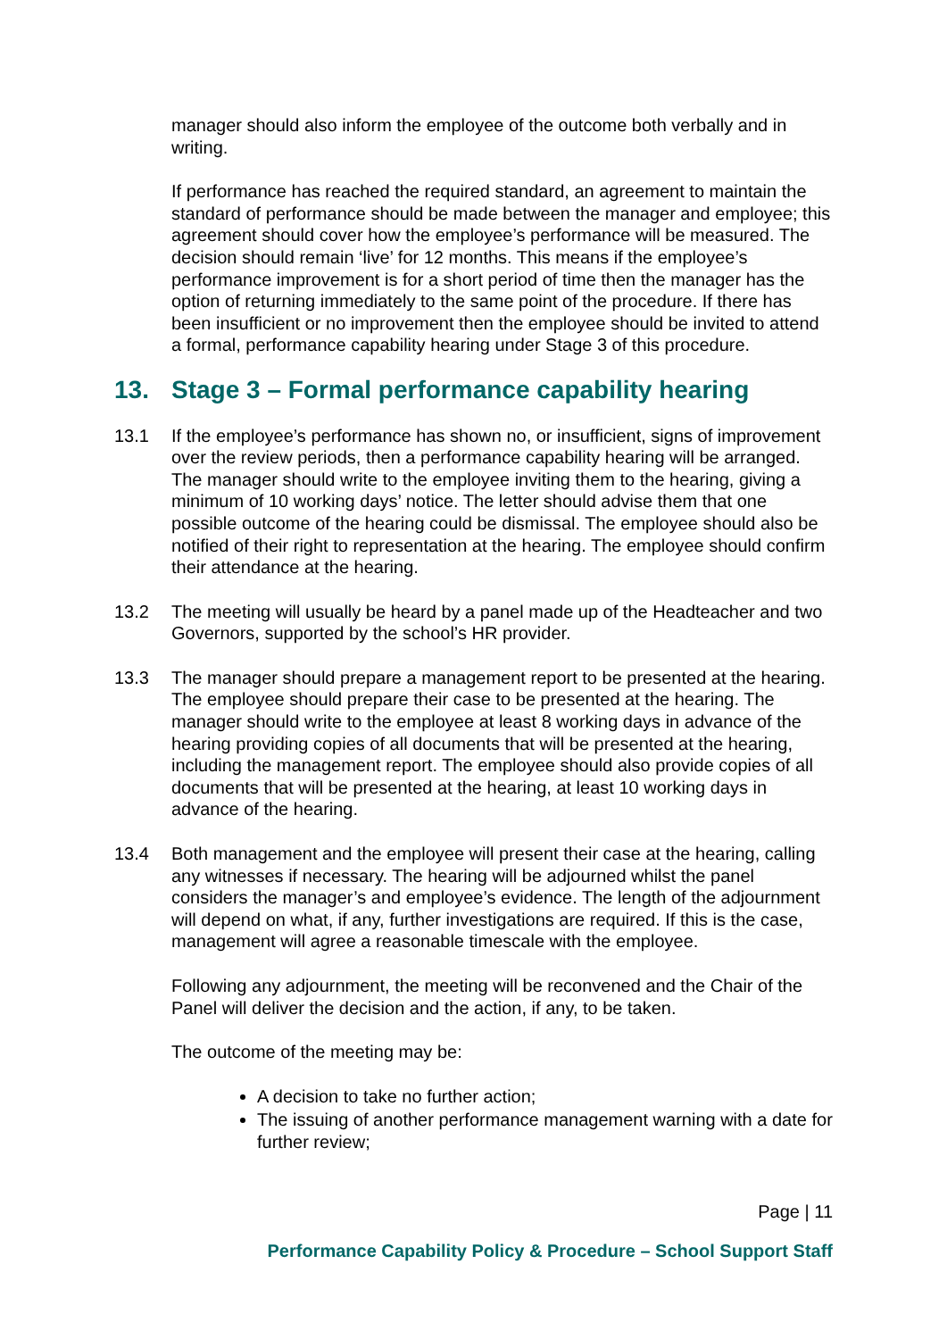manager should also inform the employee of the outcome both verbally and in writing.
If performance has reached the required standard, an agreement to maintain the standard of performance should be made between the manager and employee; this agreement should cover how the employee’s performance will be measured. The decision should remain ‘live’ for 12 months. This means if the employee’s performance improvement is for a short period of time then the manager has the option of returning immediately to the same point of the procedure. If there has been insufficient or no improvement then the employee should be invited to attend a formal, performance capability hearing under Stage 3 of this procedure.
13. Stage 3 – Formal performance capability hearing
13.1 If the employee’s performance has shown no, or insufficient, signs of improvement over the review periods, then a performance capability hearing will be arranged. The manager should write to the employee inviting them to the hearing, giving a minimum of 10 working days’ notice. The letter should advise them that one possible outcome of the hearing could be dismissal. The employee should also be notified of their right to representation at the hearing. The employee should confirm their attendance at the hearing.
13.2 The meeting will usually be heard by a panel made up of the Headteacher and two Governors, supported by the school’s HR provider.
13.3 The manager should prepare a management report to be presented at the hearing. The employee should prepare their case to be presented at the hearing. The manager should write to the employee at least 8 working days in advance of the hearing providing copies of all documents that will be presented at the hearing, including the management report. The employee should also provide copies of all documents that will be presented at the hearing, at least 10 working days in advance of the hearing.
13.4 Both management and the employee will present their case at the hearing, calling any witnesses if necessary. The hearing will be adjourned whilst the panel considers the manager’s and employee’s evidence. The length of the adjournment will depend on what, if any, further investigations are required. If this is the case, management will agree a reasonable timescale with the employee.
Following any adjournment, the meeting will be reconvened and the Chair of the Panel will deliver the decision and the action, if any, to be taken.
The outcome of the meeting may be:
A decision to take no further action;
The issuing of another performance management warning with a date for further review;
Page | 11
Performance Capability Policy & Procedure – School Support Staff